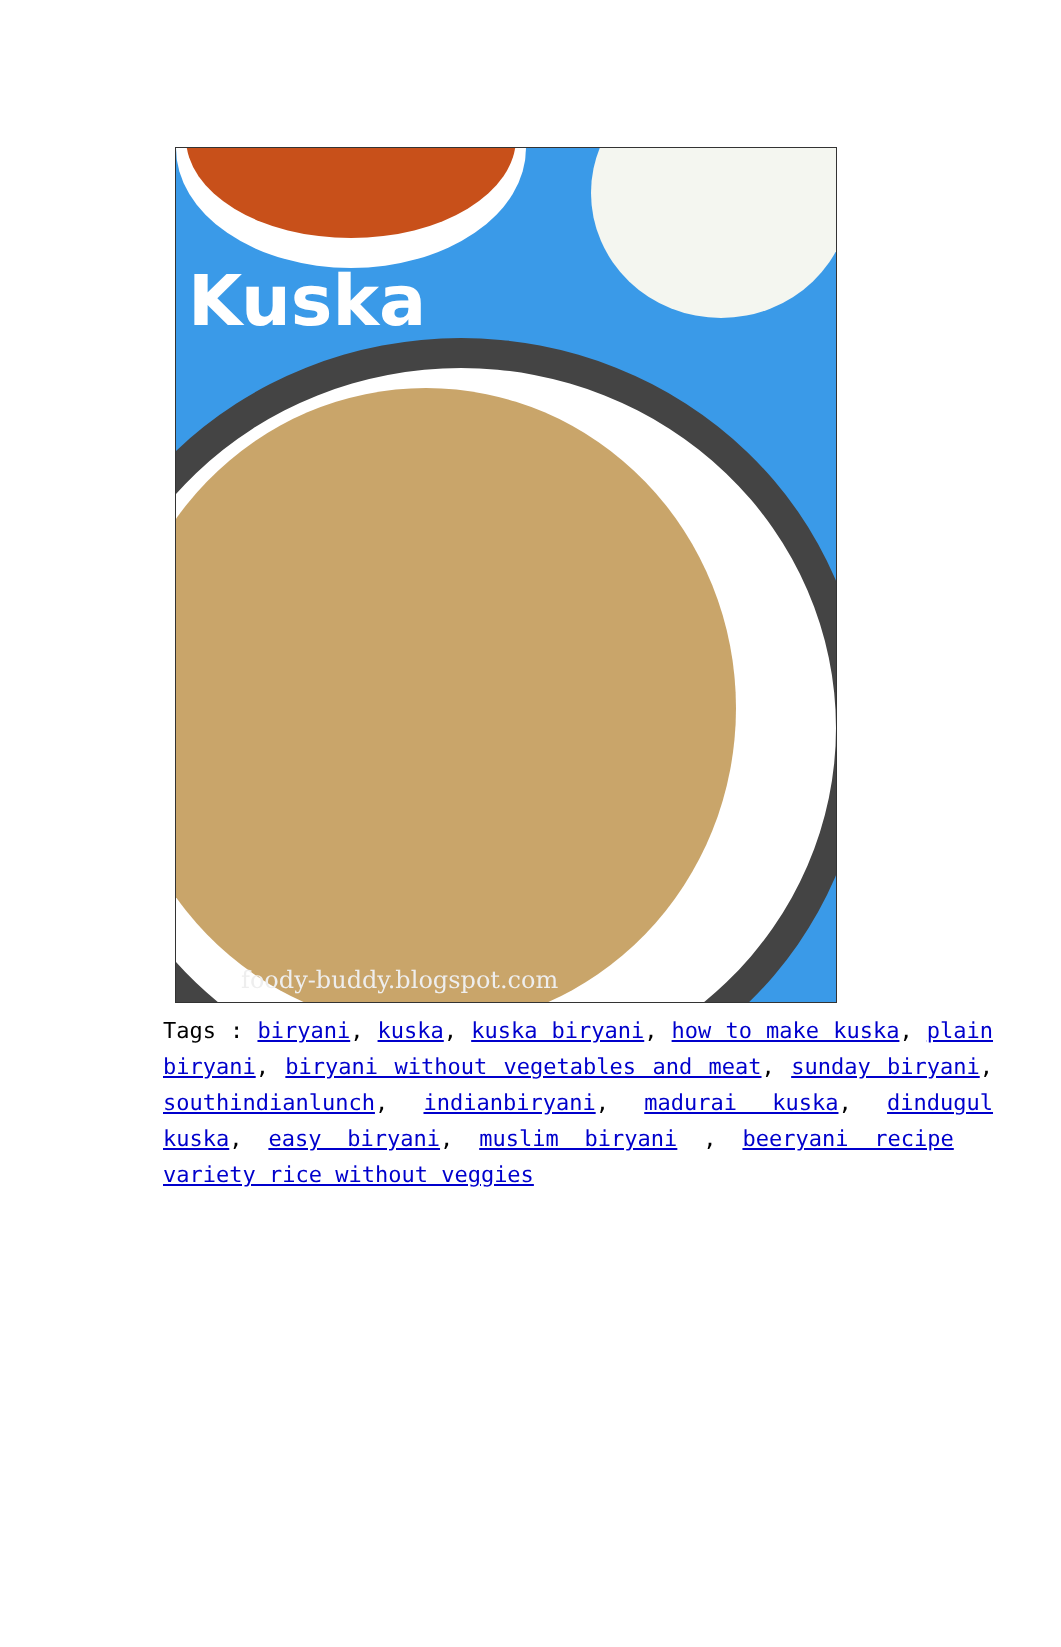Kuska
foody-buddy.blogspot.com
Tags : biryani, kuska, kuska biryani, how to make kuska, plain biryani, biryani without vegetables and meat, sunday biryani, southindianlunch, indianbiryani, madurai kuska, dindugul kuska, easy biryani, muslim biryani , beeryani recipe variety rice without veggies